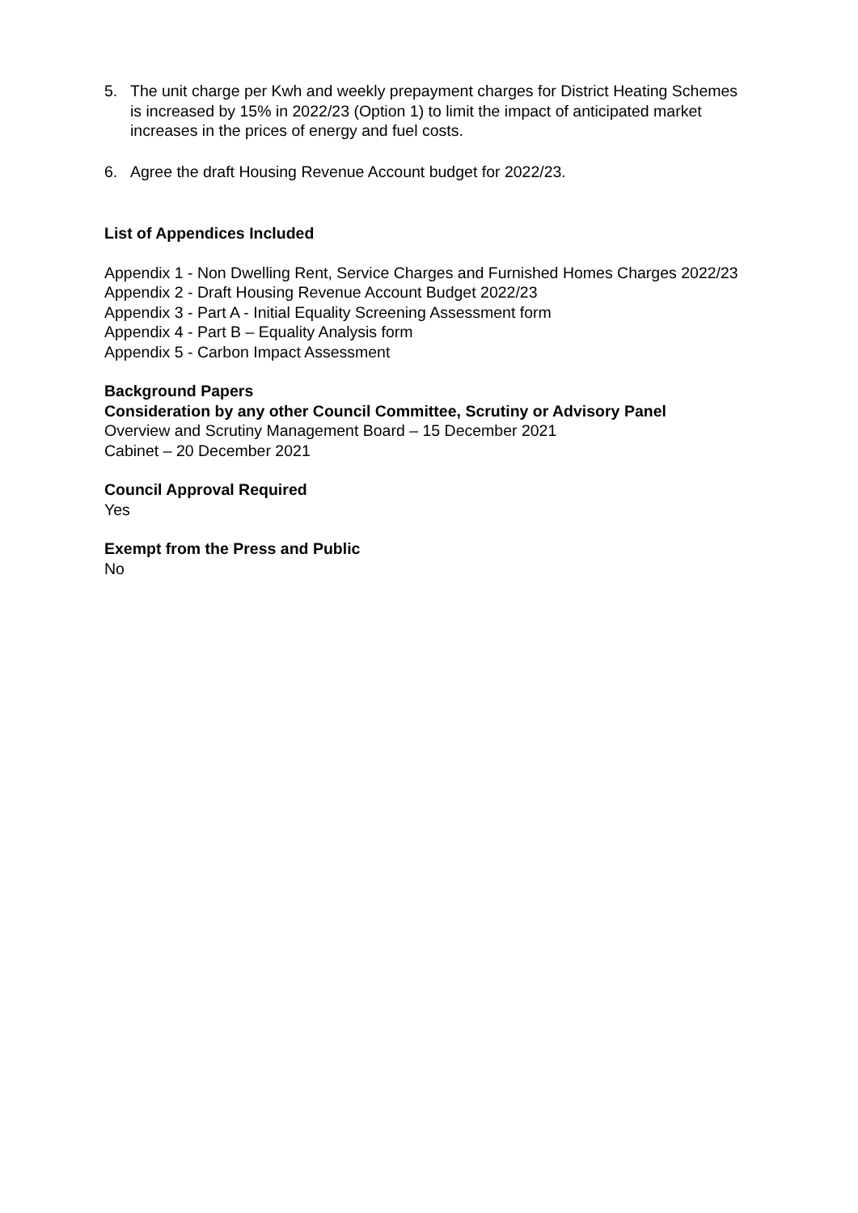5. The unit charge per Kwh and weekly prepayment charges for District Heating Schemes is increased by 15% in 2022/23 (Option 1) to limit the impact of anticipated market increases in the prices of energy and fuel costs.
6. Agree the draft Housing Revenue Account budget for 2022/23.
List of Appendices Included
Appendix 1 - Non Dwelling Rent, Service Charges and Furnished Homes Charges 2022/23
Appendix 2 - Draft Housing Revenue Account Budget 2022/23
Appendix 3 - Part A - Initial Equality Screening Assessment form
Appendix 4 - Part B – Equality Analysis form
Appendix 5 - Carbon Impact Assessment
Background Papers
Consideration by any other Council Committee, Scrutiny or Advisory Panel
Overview and Scrutiny Management Board – 15 December 2021
Cabinet – 20 December 2021
Council Approval Required
Yes
Exempt from the Press and Public
No